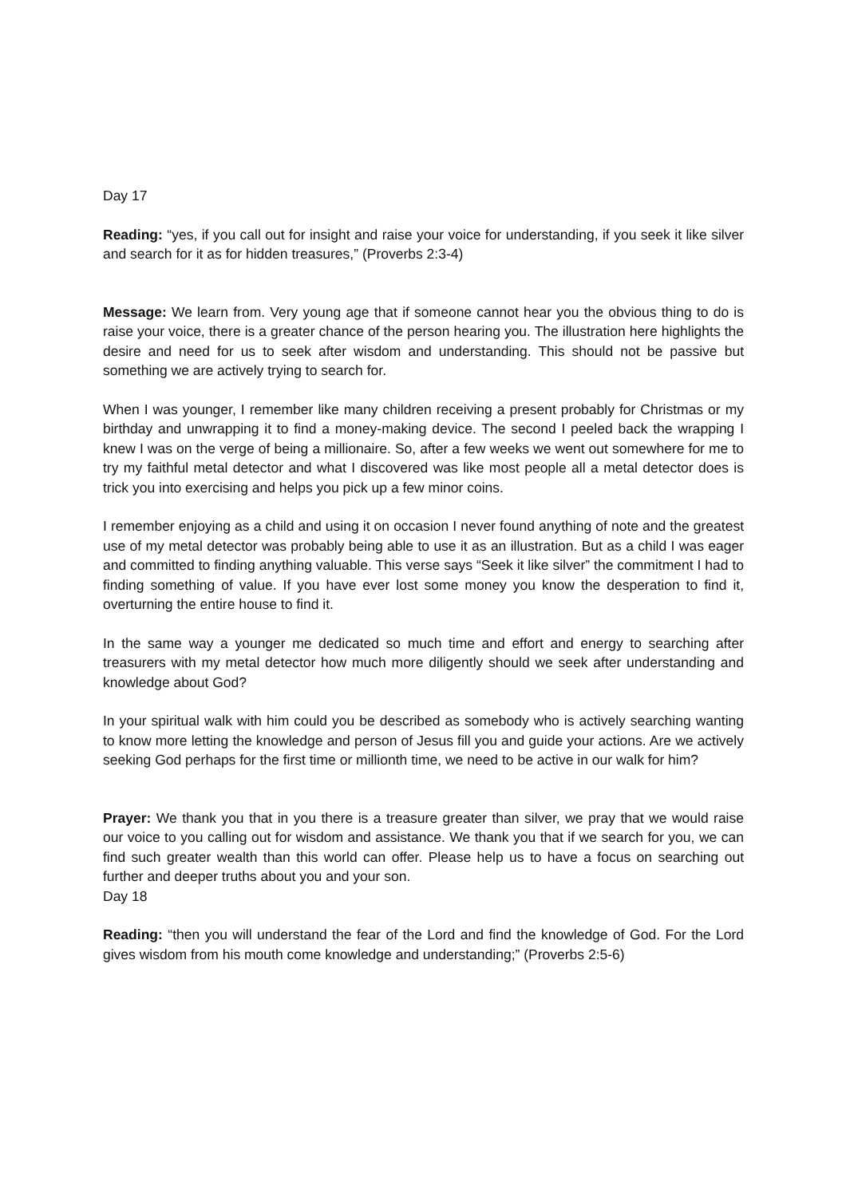Day 17
Reading: “yes, if you call out for insight and raise your voice for understanding, if you seek it like silver and search for it as for hidden treasures,” (Proverbs 2:3-4)
Message: We learn from. Very young age that if someone cannot hear you the obvious thing to do is raise your voice, there is a greater chance of the person hearing you. The illustration here highlights the desire and need for us to seek after wisdom and understanding. This should not be passive but something we are actively trying to search for.
When I was younger, I remember like many children receiving a present probably for Christmas or my birthday and unwrapping it to find a money-making device. The second I peeled back the wrapping I knew I was on the verge of being a millionaire. So, after a few weeks we went out somewhere for me to try my faithful metal detector and what I discovered was like most people all a metal detector does is trick you into exercising and helps you pick up a few minor coins.
I remember enjoying as a child and using it on occasion I never found anything of note and the greatest use of my metal detector was probably being able to use it as an illustration. But as a child I was eager and committed to finding anything valuable. This verse says “Seek it like silver” the commitment I had to finding something of value. If you have ever lost some money you know the desperation to find it, overturning the entire house to find it.
In the same way a younger me dedicated so much time and effort and energy to searching after treasurers with my metal detector how much more diligently should we seek after understanding and knowledge about God?
In your spiritual walk with him could you be described as somebody who is actively searching wanting to know more letting the knowledge and person of Jesus fill you and guide your actions. Are we actively seeking God perhaps for the first time or millionth time, we need to be active in our walk for him?
Prayer: We thank you that in you there is a treasure greater than silver, we pray that we would raise our voice to you calling out for wisdom and assistance. We thank you that if we search for you, we can find such greater wealth than this world can offer. Please help us to have a focus on searching out further and deeper truths about you and your son.
Day 18
Reading: “then you will understand the fear of the Lord and find the knowledge of God. For the Lord gives wisdom from his mouth come knowledge and understanding;” (Proverbs 2:5-6)